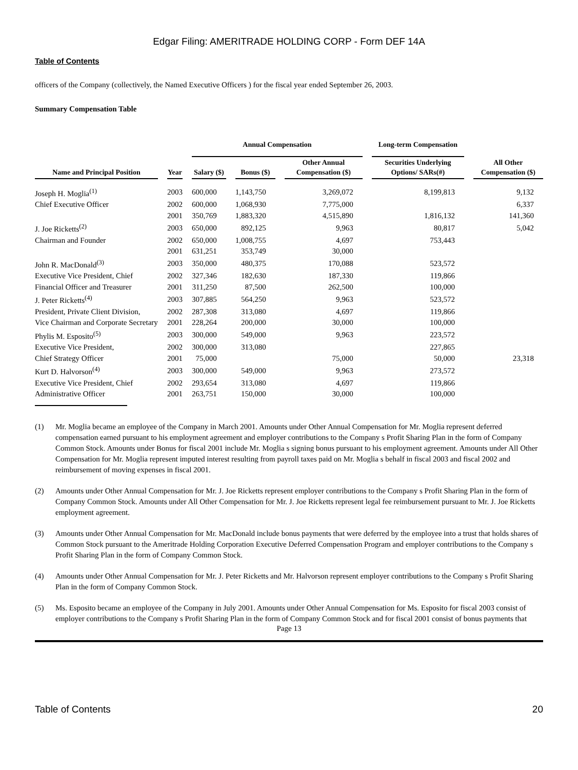Edgar Filing: AMERITRADE HOLDING CORP - Form DEF 14A
Table of Contents
officers of the Company (collectively, the Named Executive Officers ) for the fiscal year ended September 26, 2003.
Summary Compensation Table
| | | Annual Compensation | | | Long-term Compensation | |
| --- | --- | --- | --- | --- | --- | --- |
| Name and Principal Position | Year | Salary ($) | Bonus ($) | Other Annual Compensation ($) | Securities Underlying Options/ SARs(#) | All Other Compensation ($) |
| Joseph H. Moglia<sup>(1)</sup> | 2003 | 600,000 | 1,143,750 | 3,269,072 | 8,199,813 | 9,132 |
| Chief Executive Officer | 2002 | 600,000 | 1,068,930 | 7,775,000 | | 6,337 |
| | 2001 | 350,769 | 1,883,320 | 4,515,890 | 1,816,132 | 141,360 |
| J. Joe Ricketts<sup>(2)</sup> | 2003 | 650,000 | 892,125 | 9,963 | 80,817 | 5,042 |
| Chairman and Founder | 2002 | 650,000 | 1,008,755 | 4,697 | 753,443 | |
| | 2001 | 631,251 | 353,749 | 30,000 | | |
| John R. MacDonald<sup>(3)</sup> | 2003 | 350,000 | 480,375 | 170,088 | 523,572 | |
| Executive Vice President, Chief | 2002 | 327,346 | 182,630 | 187,330 | 119,866 | |
| Financial Officer and Treasurer | 2001 | 311,250 | 87,500 | 262,500 | 100,000 | |
| J. Peter Ricketts<sup>(4)</sup> | 2003 | 307,885 | 564,250 | 9,963 | 523,572 | |
| President, Private Client Division, | 2002 | 287,308 | 313,080 | 4,697 | 119,866 | |
| Vice Chairman and Corporate Secretary | 2001 | 228,264 | 200,000 | 30,000 | 100,000 | |
| Phylis M. Esposito<sup>(5)</sup> | 2003 | 300,000 | 549,000 | 9,963 | 223,572 | |
| Executive Vice President, | 2002 | 300,000 | 313,080 | | 227,865 | |
| Chief Strategy Officer | 2001 | 75,000 | | 75,000 | 50,000 | 23,318 |
| Kurt D. Halvorson<sup>(4)</sup> | 2003 | 300,000 | 549,000 | 9,963 | 273,572 | |
| Executive Vice President, Chief | 2002 | 293,654 | 313,080 | 4,697 | 119,866 | |
| Administrative Officer | 2001 | 263,751 | 150,000 | 30,000 | 100,000 | |
(1) Mr. Moglia became an employee of the Company in March 2001. Amounts under Other Annual Compensation for Mr. Moglia represent deferred compensation earned pursuant to his employment agreement and employer contributions to the Company s Profit Sharing Plan in the form of Company Common Stock. Amounts under Bonus for fiscal 2001 include Mr. Moglia s signing bonus pursuant to his employment agreement. Amounts under All Other Compensation for Mr. Moglia represent imputed interest resulting from payroll taxes paid on Mr. Moglia s behalf in fiscal 2003 and fiscal 2002 and reimbursement of moving expenses in fiscal 2001.
(2) Amounts under Other Annual Compensation for Mr. J. Joe Ricketts represent employer contributions to the Company s Profit Sharing Plan in the form of Company Common Stock. Amounts under All Other Compensation for Mr. J. Joe Ricketts represent legal fee reimbursement pursuant to Mr. J. Joe Ricketts employment agreement.
(3) Amounts under Other Annual Compensation for Mr. MacDonald include bonus payments that were deferred by the employee into a trust that holds shares of Common Stock pursuant to the Ameritrade Holding Corporation Executive Deferred Compensation Program and employer contributions to the Company s Profit Sharing Plan in the form of Company Common Stock.
(4) Amounts under Other Annual Compensation for Mr. J. Peter Ricketts and Mr. Halvorson represent employer contributions to the Company s Profit Sharing Plan in the form of Company Common Stock.
(5) Ms. Esposito became an employee of the Company in July 2001. Amounts under Other Annual Compensation for Ms. Esposito for fiscal 2003 consist of employer contributions to the Company s Profit Sharing Plan in the form of Company Common Stock and for fiscal 2001 consist of bonus payments that
Page 13
Table of Contents 20